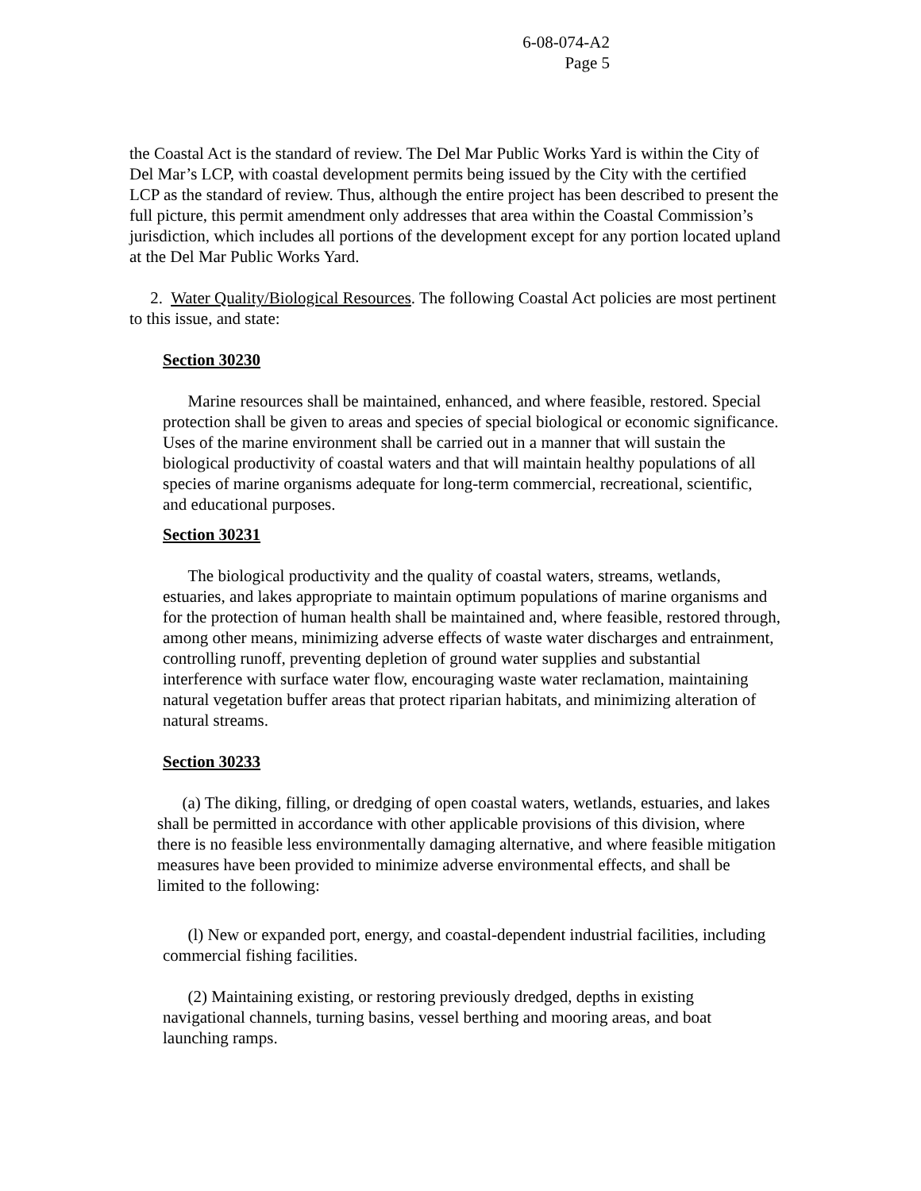6-08-074-A2
Page 5
the Coastal Act is the standard of review. The Del Mar Public Works Yard is within the City of Del Mar’s LCP, with coastal development permits being issued by the City with the certified LCP as the standard of review. Thus, although the entire project has been described to present the full picture, this permit amendment only addresses that area within the Coastal Commission’s jurisdiction, which includes all portions of the development except for any portion located upland at the Del Mar Public Works Yard.
2. Water Quality/Biological Resources. The following Coastal Act policies are most pertinent to this issue, and state:
Section 30230
Marine resources shall be maintained, enhanced, and where feasible, restored. Special protection shall be given to areas and species of special biological or economic significance. Uses of the marine environment shall be carried out in a manner that will sustain the biological productivity of coastal waters and that will maintain healthy populations of all species of marine organisms adequate for long-term commercial, recreational, scientific, and educational purposes.
Section 30231
The biological productivity and the quality of coastal waters, streams, wetlands, estuaries, and lakes appropriate to maintain optimum populations of marine organisms and for the protection of human health shall be maintained and, where feasible, restored through, among other means, minimizing adverse effects of waste water discharges and entrainment, controlling runoff, preventing depletion of ground water supplies and substantial interference with surface water flow, encouraging waste water reclamation, maintaining natural vegetation buffer areas that protect riparian habitats, and minimizing alteration of natural streams.
Section 30233
(a) The diking, filling, or dredging of open coastal waters, wetlands, estuaries, and lakes shall be permitted in accordance with other applicable provisions of this division, where there is no feasible less environmentally damaging alternative, and where feasible mitigation measures have been provided to minimize adverse environmental effects, and shall be limited to the following:
(l) New or expanded port, energy, and coastal-dependent industrial facilities, including commercial fishing facilities.
(2) Maintaining existing, or restoring previously dredged, depths in existing navigational channels, turning basins, vessel berthing and mooring areas, and boat launching ramps.